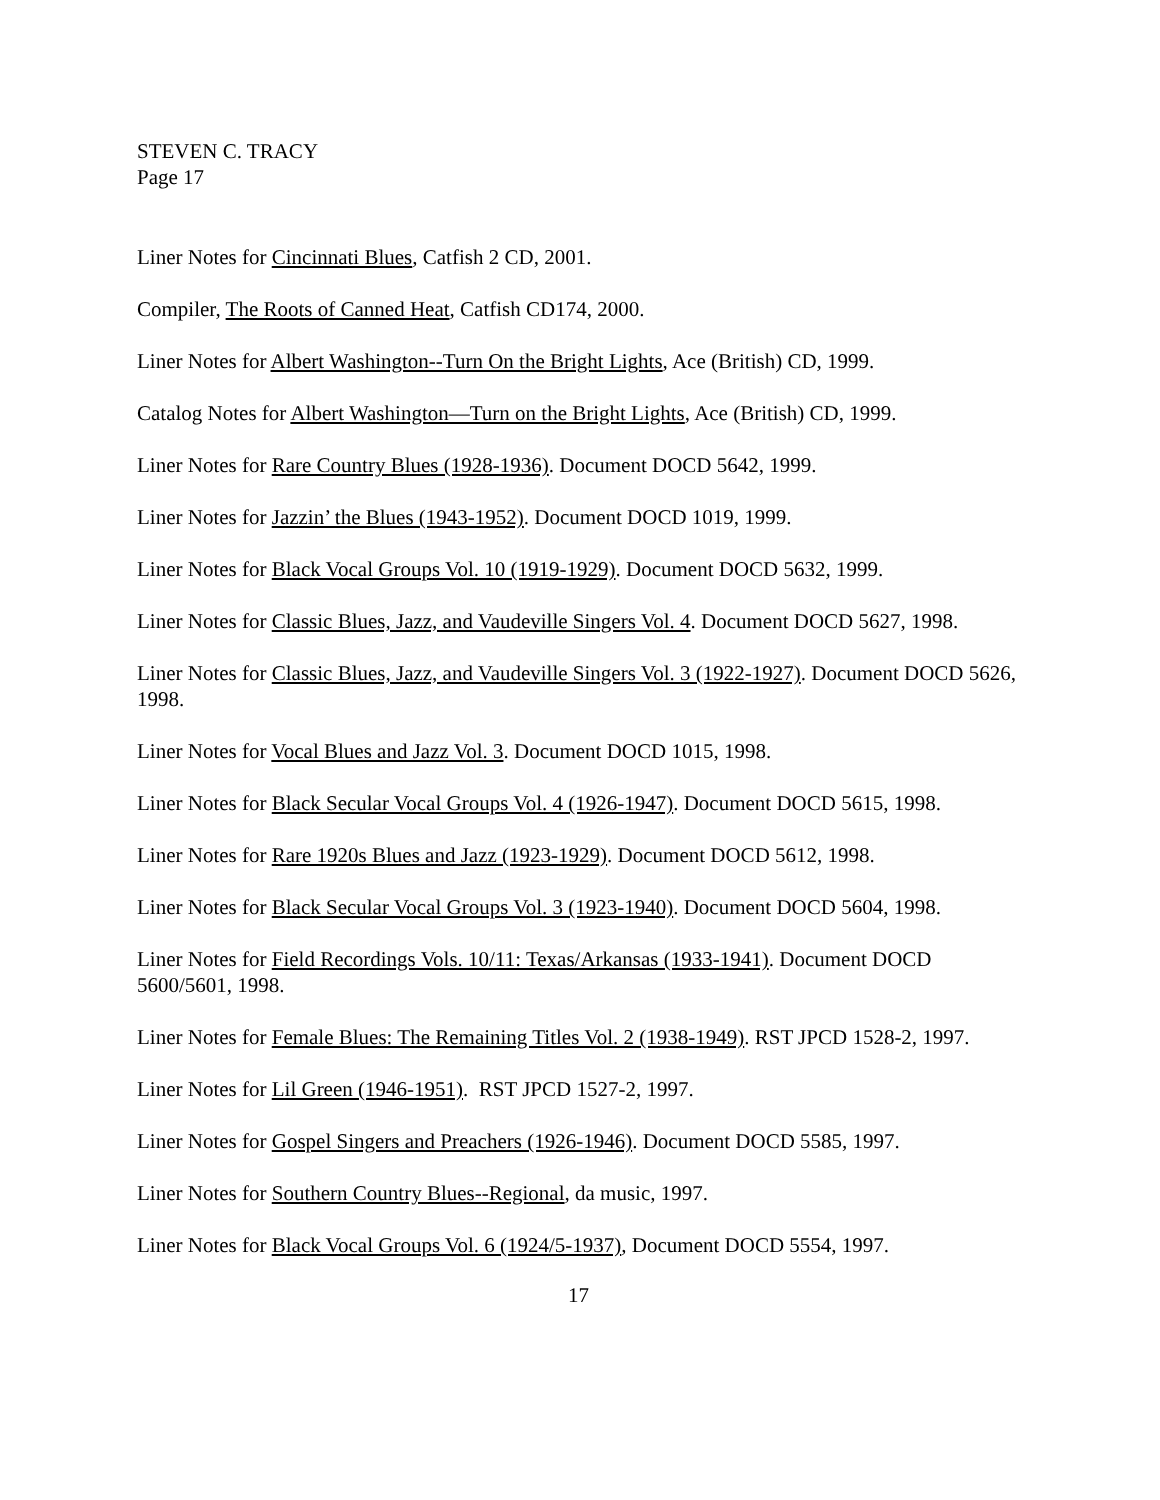STEVEN C. TRACY
Page 17
Liner Notes for Cincinnati Blues, Catfish 2 CD, 2001.
Compiler, The Roots of Canned Heat, Catfish CD174, 2000.
Liner Notes for Albert Washington--Turn On the Bright Lights, Ace (British) CD, 1999.
Catalog Notes for Albert Washington—Turn on the Bright Lights, Ace (British) CD, 1999.
Liner Notes for Rare Country Blues (1928-1936). Document DOCD 5642, 1999.
Liner Notes for Jazzin’ the Blues (1943-1952). Document DOCD 1019, 1999.
Liner Notes for Black Vocal Groups Vol. 10 (1919-1929). Document DOCD 5632, 1999.
Liner Notes for Classic Blues, Jazz, and Vaudeville Singers Vol. 4. Document DOCD 5627, 1998.
Liner Notes for Classic Blues, Jazz, and Vaudeville Singers Vol. 3 (1922-1927). Document DOCD 5626, 1998.
Liner Notes for Vocal Blues and Jazz Vol. 3. Document DOCD 1015, 1998.
Liner Notes for Black Secular Vocal Groups Vol. 4 (1926-1947). Document DOCD 5615, 1998.
Liner Notes for Rare 1920s Blues and Jazz (1923-1929). Document DOCD 5612, 1998.
Liner Notes for Black Secular Vocal Groups Vol. 3 (1923-1940). Document DOCD 5604, 1998.
Liner Notes for Field Recordings Vols. 10/11: Texas/Arkansas (1933-1941). Document DOCD 5600/5601, 1998.
Liner Notes for Female Blues: The Remaining Titles Vol. 2 (1938-1949). RST JPCD 1528-2, 1997.
Liner Notes for Lil Green (1946-1951). RST JPCD 1527-2, 1997.
Liner Notes for Gospel Singers and Preachers (1926-1946). Document DOCD 5585, 1997.
Liner Notes for Southern Country Blues--Regional, da music, 1997.
Liner Notes for Black Vocal Groups Vol. 6 (1924/5-1937), Document DOCD 5554, 1997.
17